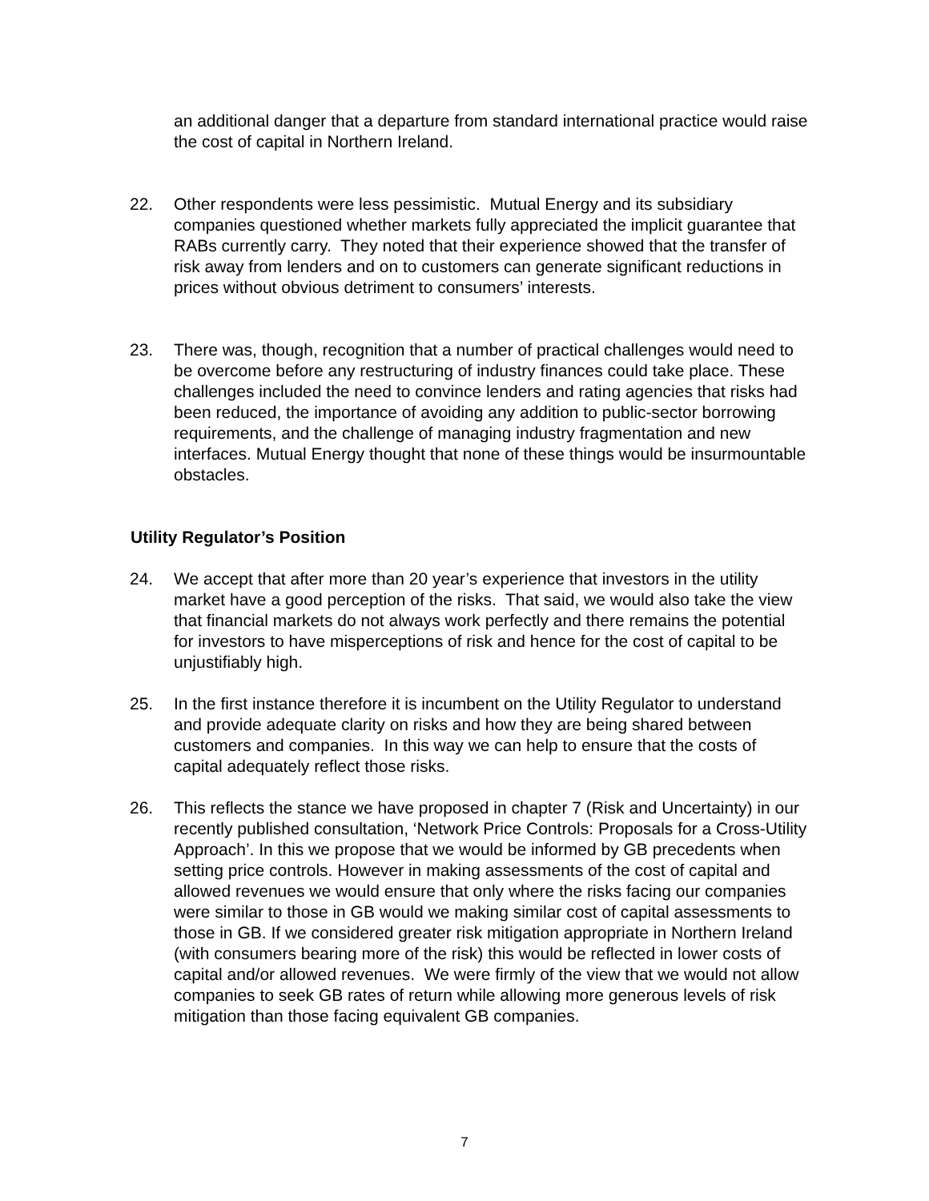an additional danger that a departure from standard international practice would raise the cost of capital in Northern Ireland.
22. Other respondents were less pessimistic. Mutual Energy and its subsidiary companies questioned whether markets fully appreciated the implicit guarantee that RABs currently carry. They noted that their experience showed that the transfer of risk away from lenders and on to customers can generate significant reductions in prices without obvious detriment to consumers’ interests.
23. There was, though, recognition that a number of practical challenges would need to be overcome before any restructuring of industry finances could take place. These challenges included the need to convince lenders and rating agencies that risks had been reduced, the importance of avoiding any addition to public-sector borrowing requirements, and the challenge of managing industry fragmentation and new interfaces. Mutual Energy thought that none of these things would be insurmountable obstacles.
Utility Regulator’s Position
24. We accept that after more than 20 year’s experience that investors in the utility market have a good perception of the risks. That said, we would also take the view that financial markets do not always work perfectly and there remains the potential for investors to have misperceptions of risk and hence for the cost of capital to be unjustifiably high.
25. In the first instance therefore it is incumbent on the Utility Regulator to understand and provide adequate clarity on risks and how they are being shared between customers and companies. In this way we can help to ensure that the costs of capital adequately reflect those risks.
26. This reflects the stance we have proposed in chapter 7 (Risk and Uncertainty) in our recently published consultation, ‘Network Price Controls: Proposals for a Cross-Utility Approach’. In this we propose that we would be informed by GB precedents when setting price controls. However in making assessments of the cost of capital and allowed revenues we would ensure that only where the risks facing our companies were similar to those in GB would we making similar cost of capital assessments to those in GB. If we considered greater risk mitigation appropriate in Northern Ireland (with consumers bearing more of the risk) this would be reflected in lower costs of capital and/or allowed revenues. We were firmly of the view that we would not allow companies to seek GB rates of return while allowing more generous levels of risk mitigation than those facing equivalent GB companies.
7